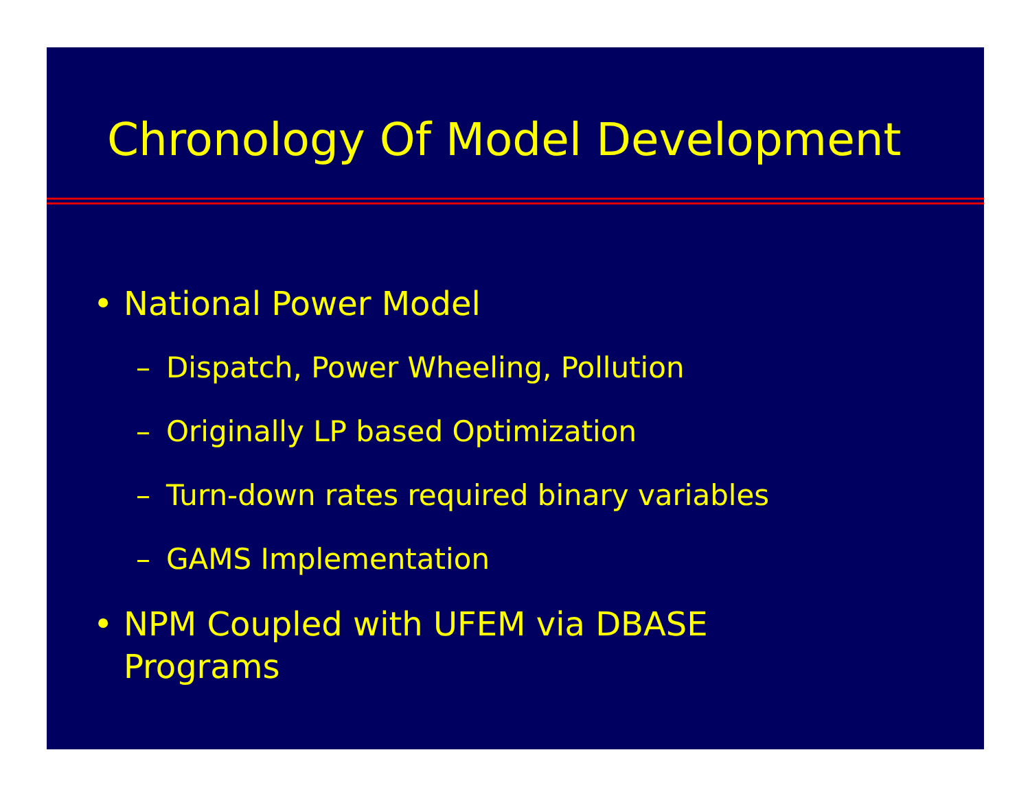Chronology Of Model Development
• National Power Model
– Dispatch, Power Wheeling, Pollution
– Originally LP based Optimization
– Turn-down rates required binary variables
– GAMS Implementation
• NPM Coupled with UFEM via DBASE
Programs